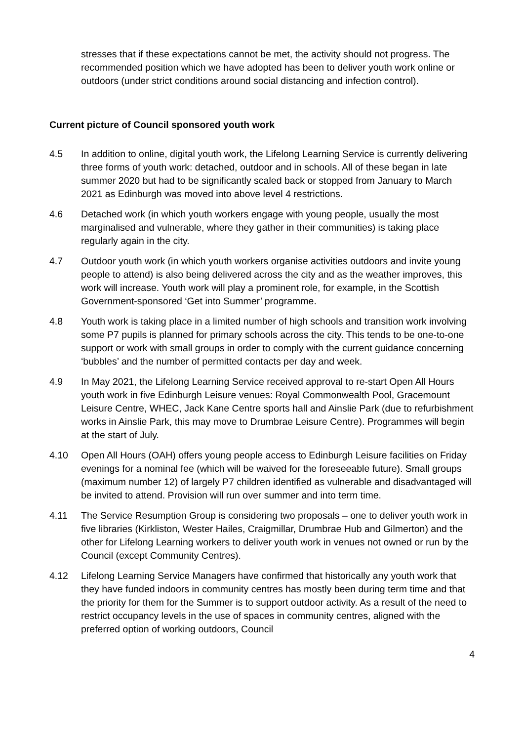stresses that if these expectations cannot be met, the activity should not progress. The recommended position which we have adopted has been to deliver youth work online or outdoors (under strict conditions around social distancing and infection control).
Current picture of Council sponsored youth work
4.5 In addition to online, digital youth work, the Lifelong Learning Service is currently delivering three forms of youth work: detached, outdoor and in schools. All of these began in late summer 2020 but had to be significantly scaled back or stopped from January to March 2021 as Edinburgh was moved into above level 4 restrictions.
4.6 Detached work (in which youth workers engage with young people, usually the most marginalised and vulnerable, where they gather in their communities) is taking place regularly again in the city.
4.7 Outdoor youth work (in which youth workers organise activities outdoors and invite young people to attend) is also being delivered across the city and as the weather improves, this work will increase. Youth work will play a prominent role, for example, in the Scottish Government-sponsored ‘Get into Summer’ programme.
4.8 Youth work is taking place in a limited number of high schools and transition work involving some P7 pupils is planned for primary schools across the city. This tends to be one-to-one support or work with small groups in order to comply with the current guidance concerning ‘bubbles’ and the number of permitted contacts per day and week.
4.9 In May 2021, the Lifelong Learning Service received approval to re-start Open All Hours youth work in five Edinburgh Leisure venues: Royal Commonwealth Pool, Gracemount Leisure Centre, WHEC, Jack Kane Centre sports hall and Ainslie Park (due to refurbishment works in Ainslie Park, this may move to Drumbrae Leisure Centre). Programmes will begin at the start of July.
4.10 Open All Hours (OAH) offers young people access to Edinburgh Leisure facilities on Friday evenings for a nominal fee (which will be waived for the foreseeable future). Small groups (maximum number 12) of largely P7 children identified as vulnerable and disadvantaged will be invited to attend. Provision will run over summer and into term time.
4.11 The Service Resumption Group is considering two proposals – one to deliver youth work in five libraries (Kirkliston, Wester Hailes, Craigmillar, Drumbrae Hub and Gilmerton) and the other for Lifelong Learning workers to deliver youth work in venues not owned or run by the Council (except Community Centres).
4.12 Lifelong Learning Service Managers have confirmed that historically any youth work that they have funded indoors in community centres has mostly been during term time and that the priority for them for the Summer is to support outdoor activity. As a result of the need to restrict occupancy levels in the use of spaces in community centres, aligned with the preferred option of working outdoors, Council
4